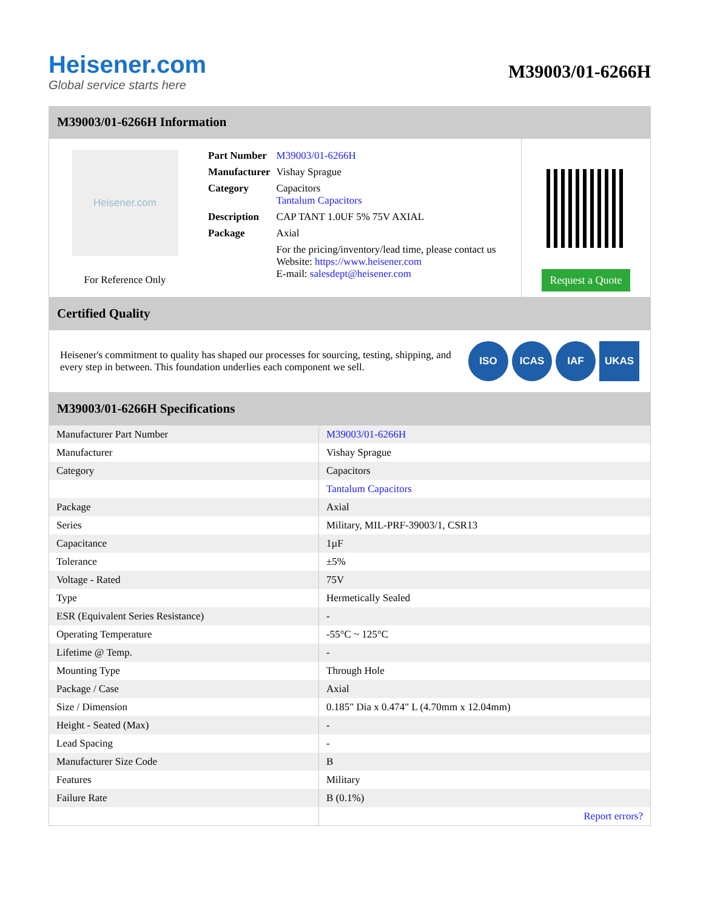Heisener.com
Global service starts here
M39003/01-6266H
M39003/01-6266H Information
Heisener.com
For Reference Only
| Part Number | M39003/01-6266H |
| Manufacturer | Vishay Sprague |
| Category | Capacitors Tantalum Capacitors |
| Description | CAP TANT 1.0UF 5% 75V AXIAL |
| Package | Axial |
| | For the pricing/inventory/lead time, please contact us Website: https://www.heisener.com E-mail: salesdept@heisener.com |
Request a Quote
Certified Quality
Heisener's commitment to quality has shaped our processes for sourcing, testing, shipping, and every step in between. This foundation underlies each component we sell.
ISO ICAS IAF UKAS
M39003/01-6266H Specifications
| Manufacturer Part Number | M39003/01-6266H |
| Manufacturer | Vishay Sprague |
| Category | Capacitors |
| | Tantalum Capacitors |
| Package | Axial |
| Series | Military, MIL-PRF-39003/1, CSR13 |
| Capacitance | 1µF |
| Tolerance | ±5% |
| Voltage - Rated | 75V |
| Type | Hermetically Sealed |
| ESR (Equivalent Series Resistance) | - |
| Operating Temperature | -55°C ~ 125°C |
| Lifetime @ Temp. | - |
| Mounting Type | Through Hole |
| Package / Case | Axial |
| Size / Dimension | 0.185" Dia x 0.474" L (4.70mm x 12.04mm) |
| Height - Seated (Max) | - |
| Lead Spacing | - |
| Manufacturer Size Code | B |
| Features | Military |
| Failure Rate | B (0.1%) |
| | Report errors? |